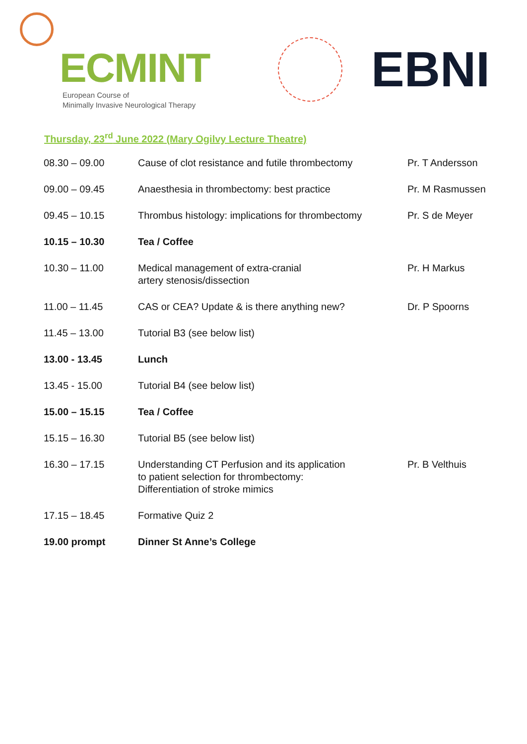ECMINT
European Course of
Minimally Invasive Neurological Therapy
EBNI
Thursday, 23<sup>rd</sup> June 2022 (Mary Ogilvy Lecture Theatre)
| 08.30 – 09.00 | Cause of clot resistance and futile thrombectomy | Pr. T Andersson |
| 09.00 – 09.45 | Anaesthesia in thrombectomy: best practice | Pr. M Rasmussen |
| 09.45 – 10.15 | Thrombus histology: implications for thrombectomy | Pr. S de Meyer |
| 10.15 – 10.30 | Tea / Coffee | |
| 10.30 – 11.00 | Medical management of extra-cranial artery stenosis/dissection | Pr. H Markus |
| 11.00 – 11.45 | CAS or CEA? Update & is there anything new? | Dr. P Spoorns |
| 11.45 – 13.00 | Tutorial B3 (see below list) | |
| 13.00 - 13.45 | Lunch | |
| 13.45 - 15.00 | Tutorial B4 (see below list) | |
| 15.00 – 15.15 | Tea / Coffee | |
| 15.15 – 16.30 | Tutorial B5 (see below list) | |
| 16.30 – 17.15 | Understanding CT Perfusion and its application to patient selection for thrombectomy: Differentiation of stroke mimics | Pr. B Velthuis |
| 17.15 – 18.45 | Formative Quiz 2 | |
| 19.00 prompt | Dinner St Anne’s College | |